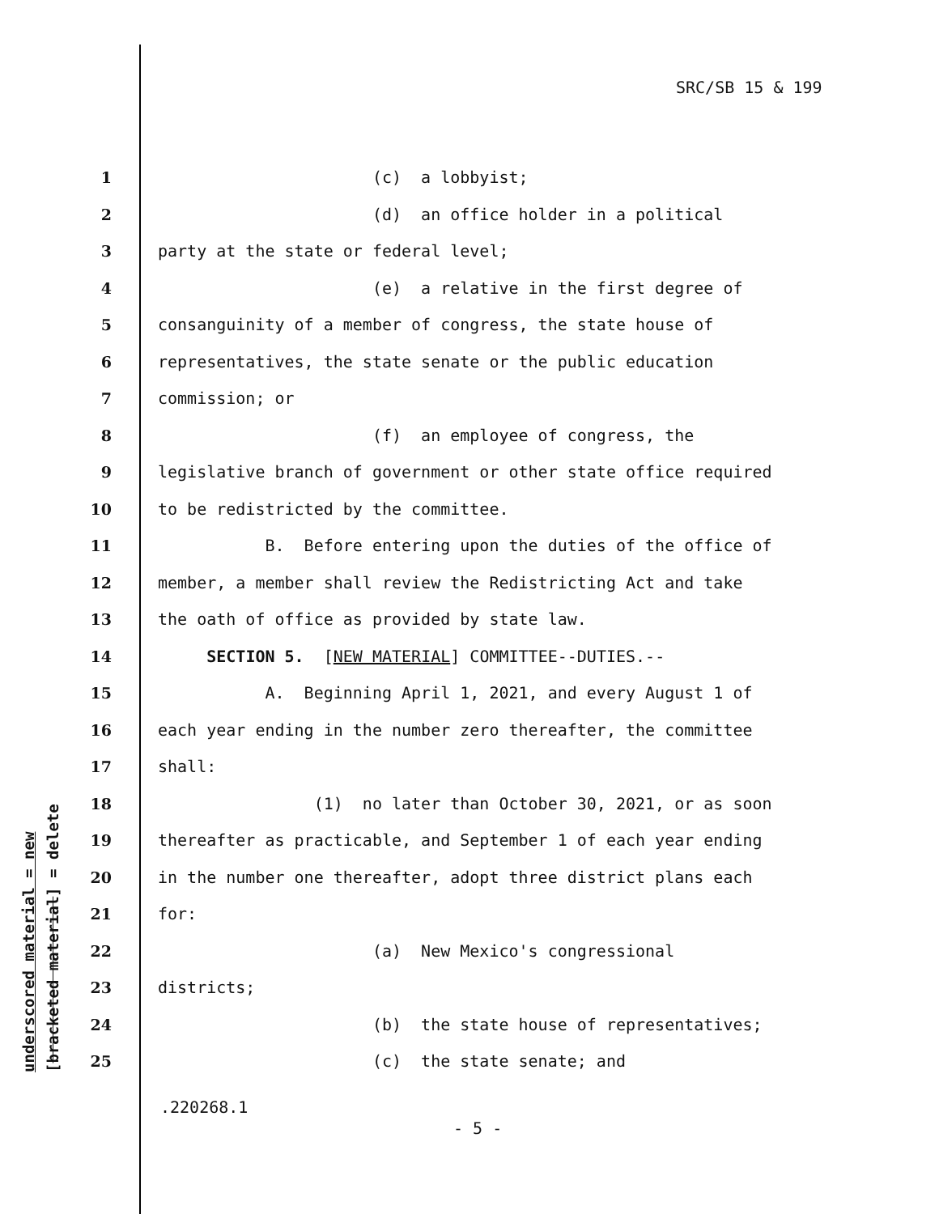SRC/SB 15 & 199
underscored material = new
[bracketed material] = delete
1 (c) a lobbyist;
2 (d) an office holder in a political
3 party at the state or federal level;
4 (e) a relative in the first degree of
5 consanguinity of a member of congress, the state house of
6 representatives, the state senate or the public education
7 commission; or
8 (f) an employee of congress, the
9 legislative branch of government or other state office required
10 to be redistricted by the committee.
11 B. Before entering upon the duties of the office of
12 member, a member shall review the Redistricting Act and take
13 the oath of office as provided by state law.
14 SECTION 5. [NEW MATERIAL] COMMITTEE--DUTIES.--
15 A. Beginning April 1, 2021, and every August 1 of
16 each year ending in the number zero thereafter, the committee
17 shall:
18 (1) no later than October 30, 2021, or as soon
19 thereafter as practicable, and September 1 of each year ending
20 in the number one thereafter, adopt three district plans each
21 for:
22 (a) New Mexico's congressional
23 districts;
24 (b) the state house of representatives;
25 (c) the state senate; and
.220268.1
- 5 -